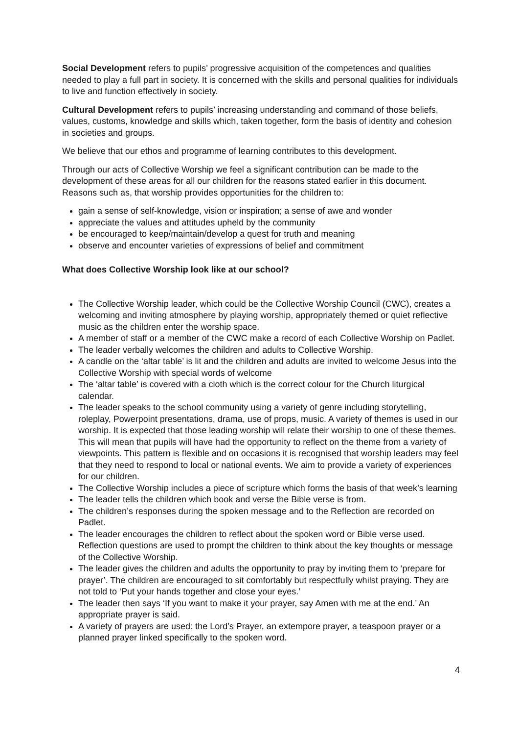Social Development refers to pupils’ progressive acquisition of the competences and qualities needed to play a full part in society. It is concerned with the skills and personal qualities for individuals to live and function effectively in society.
Cultural Development refers to pupils’ increasing understanding and command of those beliefs, values, customs, knowledge and skills which, taken together, form the basis of identity and cohesion in societies and groups.
We believe that our ethos and programme of learning contributes to this development.
Through our acts of Collective Worship we feel a significant contribution can be made to the development of these areas for all our children for the reasons stated earlier in this document. Reasons such as, that worship provides opportunities for the children to:
gain a sense of self-knowledge, vision or inspiration; a sense of awe and wonder
appreciate the values and attitudes upheld by the community
be encouraged to keep/maintain/develop a quest for truth and meaning
observe and encounter varieties of expressions of belief and commitment
What does Collective Worship look like at our school?
The Collective Worship leader, which could be the Collective Worship Council (CWC), creates a welcoming and inviting atmosphere by playing worship, appropriately themed or quiet reflective music as the children enter the worship space.
A member of staff or a member of the CWC make a record of each Collective Worship on Padlet.
The leader verbally welcomes the children and adults to Collective Worship.
A candle on the ‘altar table’ is lit and the children and adults are invited to welcome Jesus into the Collective Worship with special words of welcome
The ‘altar table’ is covered with a cloth which is the correct colour for the Church liturgical calendar.
The leader speaks to the school community using a variety of genre including storytelling, roleplay, Powerpoint presentations, drama, use of props, music. A variety of themes is used in our worship. It is expected that those leading worship will relate their worship to one of these themes. This will mean that pupils will have had the opportunity to reflect on the theme from a variety of viewpoints. This pattern is flexible and on occasions it is recognised that worship leaders may feel that they need to respond to local or national events. We aim to provide a variety of experiences for our children.
The Collective Worship includes a piece of scripture which forms the basis of that week’s learning
The leader tells the children which book and verse the Bible verse is from.
The children’s responses during the spoken message and to the Reflection are recorded on Padlet.
The leader encourages the children to reflect about the spoken word or Bible verse used. Reflection questions are used to prompt the children to think about the key thoughts or message of the Collective Worship.
The leader gives the children and adults the opportunity to pray by inviting them to ‘prepare for prayer’. The children are encouraged to sit comfortably but respectfully whilst praying. They are not told to ‘Put your hands together and close your eyes.’
The leader then says ‘If you want to make it your prayer, say Amen with me at the end.’ An appropriate prayer is said.
A variety of prayers are used: the Lord’s Prayer, an extempore prayer, a teaspoon prayer or a planned prayer linked specifically to the spoken word.
4